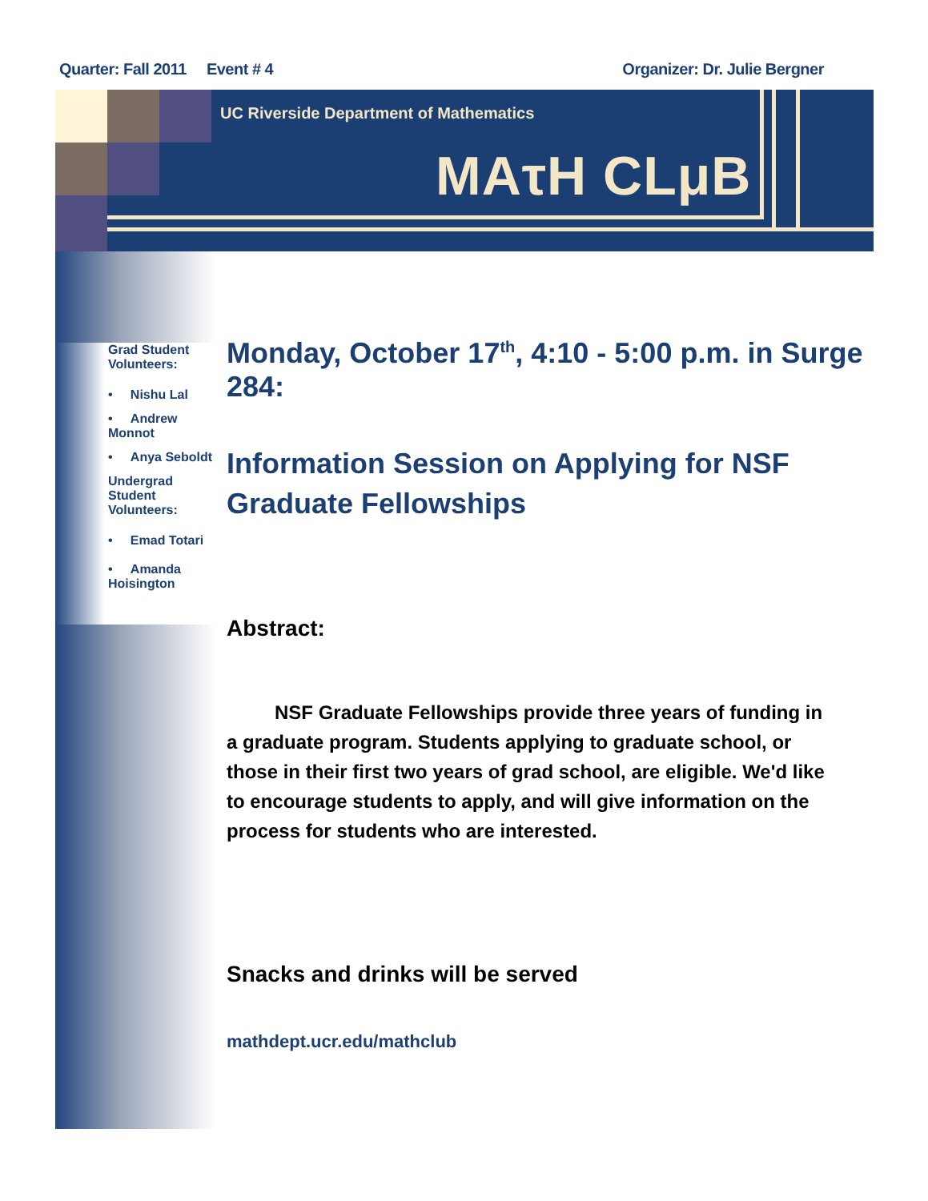Quarter: Fall 2011 Event # 4 Organizer: Dr. Julie Bergner
UC Riverside Department of Mathematics
MAτH CLμB
Grad Student
Volunteers:
• Nishu Lal
• Andrew Monnot
• Anya Seboldt
Undergrad Student
Volunteers:
• Emad Totari
• Amanda
Hoisington
Monday, October 17<sup>th</sup>, 4:10 - 5:00 p.m. in Surge 284:
Information Session on Applying for NSF Graduate Fellowships
Abstract:
NSF Graduate Fellowships provide three years of funding in a graduate program. Students applying to graduate school, or those in their first two years of grad school, are eligible. We'd like to encourage students to apply, and will give information on the process for students who are interested.
Snacks and drinks will be served
mathdept.ucr.edu/mathclub